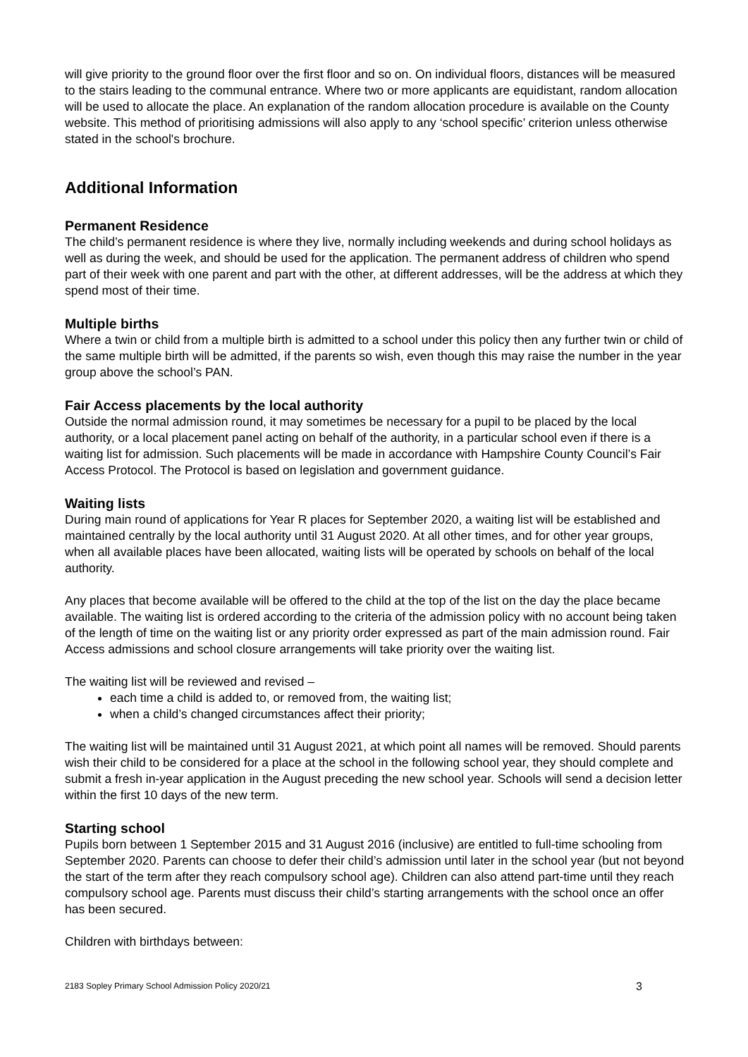will give priority to the ground floor over the first floor and so on. On individual floors, distances will be measured to the stairs leading to the communal entrance. Where two or more applicants are equidistant, random allocation will be used to allocate the place. An explanation of the random allocation procedure is available on the County website. This method of prioritising admissions will also apply to any ‘school specific’ criterion unless otherwise stated in the school's brochure.
Additional Information
Permanent Residence
The child’s permanent residence is where they live, normally including weekends and during school holidays as well as during the week, and should be used for the application. The permanent address of children who spend part of their week with one parent and part with the other, at different addresses, will be the address at which they spend most of their time.
Multiple births
Where a twin or child from a multiple birth is admitted to a school under this policy then any further twin or child of the same multiple birth will be admitted, if the parents so wish, even though this may raise the number in the year group above the school’s PAN.
Fair Access placements by the local authority
Outside the normal admission round, it may sometimes be necessary for a pupil to be placed by the local authority, or a local placement panel acting on behalf of the authority, in a particular school even if there is a waiting list for admission. Such placements will be made in accordance with Hampshire County Council’s Fair Access Protocol. The Protocol is based on legislation and government guidance.
Waiting lists
During main round of applications for Year R places for September 2020, a waiting list will be established and maintained centrally by the local authority until 31 August 2020. At all other times, and for other year groups, when all available places have been allocated, waiting lists will be operated by schools on behalf of the local authority.
Any places that become available will be offered to the child at the top of the list on the day the place became available. The waiting list is ordered according to the criteria of the admission policy with no account being taken of the length of time on the waiting list or any priority order expressed as part of the main admission round. Fair Access admissions and school closure arrangements will take priority over the waiting list.
The waiting list will be reviewed and revised –
each time a child is added to, or removed from, the waiting list;
when a child’s changed circumstances affect their priority;
The waiting list will be maintained until 31 August 2021, at which point all names will be removed. Should parents wish their child to be considered for a place at the school in the following school year, they should complete and submit a fresh in-year application in the August preceding the new school year. Schools will send a decision letter within the first 10 days of the new term.
Starting school
Pupils born between 1 September 2015 and 31 August 2016 (inclusive) are entitled to full-time schooling from September 2020. Parents can choose to defer their child’s admission until later in the school year (but not beyond the start of the term after they reach compulsory school age). Children can also attend part-time until they reach compulsory school age. Parents must discuss their child’s starting arrangements with the school once an offer has been secured.
Children with birthdays between:
2183 Sopley Primary School Admission Policy 2020/21 3